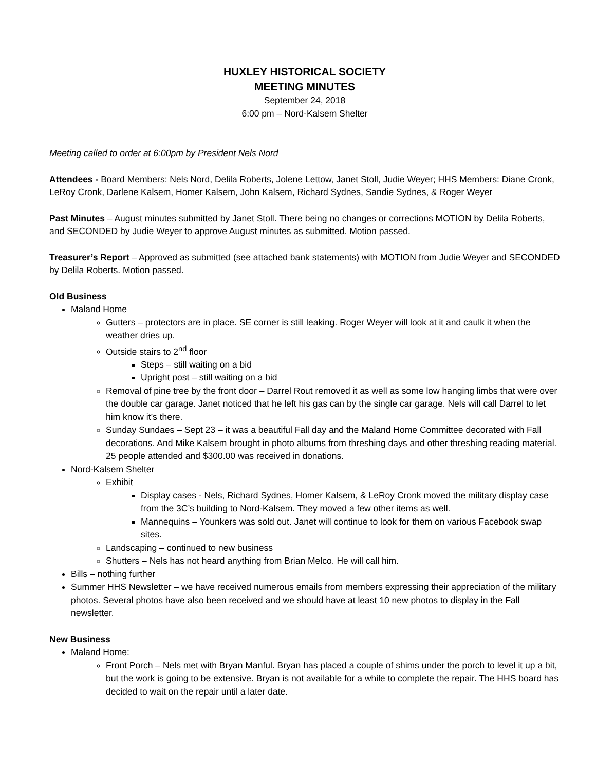HUXLEY HISTORICAL SOCIETY
MEETING MINUTES
September 24, 2018
6:00 pm – Nord-Kalsem Shelter
Meeting called to order at 6:00pm by President Nels Nord
Attendees - Board Members: Nels Nord, Delila Roberts, Jolene Lettow, Janet Stoll, Judie Weyer; HHS Members: Diane Cronk, LeRoy Cronk, Darlene Kalsem, Homer Kalsem, John Kalsem, Richard Sydnes, Sandie Sydnes, & Roger Weyer
Past Minutes – August minutes submitted by Janet Stoll. There being no changes or corrections MOTION by Delila Roberts, and SECONDED by Judie Weyer to approve August minutes as submitted. Motion passed.
Treasurer’s Report – Approved as submitted (see attached bank statements) with MOTION from Judie Weyer and SECONDED by Delila Roberts. Motion passed.
Old Business
Maland Home
Gutters – protectors are in place. SE corner is still leaking. Roger Weyer will look at it and caulk it when the weather dries up.
Outside stairs to 2<sup>nd</sup> floor
Steps – still waiting on a bid
Upright post – still waiting on a bid
Removal of pine tree by the front door – Darrel Rout removed it as well as some low hanging limbs that were over the double car garage. Janet noticed that he left his gas can by the single car garage. Nels will call Darrel to let him know it’s there.
Sunday Sundaes – Sept 23 – it was a beautiful Fall day and the Maland Home Committee decorated with Fall decorations. And Mike Kalsem brought in photo albums from threshing days and other threshing reading material. 25 people attended and $300.00 was received in donations.
Nord-Kalsem Shelter
Exhibit
Display cases - Nels, Richard Sydnes, Homer Kalsem, & LeRoy Cronk moved the military display case from the 3C’s building to Nord-Kalsem. They moved a few other items as well.
Mannequins – Younkers was sold out. Janet will continue to look for them on various Facebook swap sites.
Landscaping – continued to new business
Shutters – Nels has not heard anything from Brian Melco. He will call him.
Bills – nothing further
Summer HHS Newsletter – we have received numerous emails from members expressing their appreciation of the military photos. Several photos have also been received and we should have at least 10 new photos to display in the Fall newsletter.
New Business
Maland Home:
Front Porch – Nels met with Bryan Manful. Bryan has placed a couple of shims under the porch to level it up a bit, but the work is going to be extensive. Bryan is not available for a while to complete the repair. The HHS board has decided to wait on the repair until a later date.